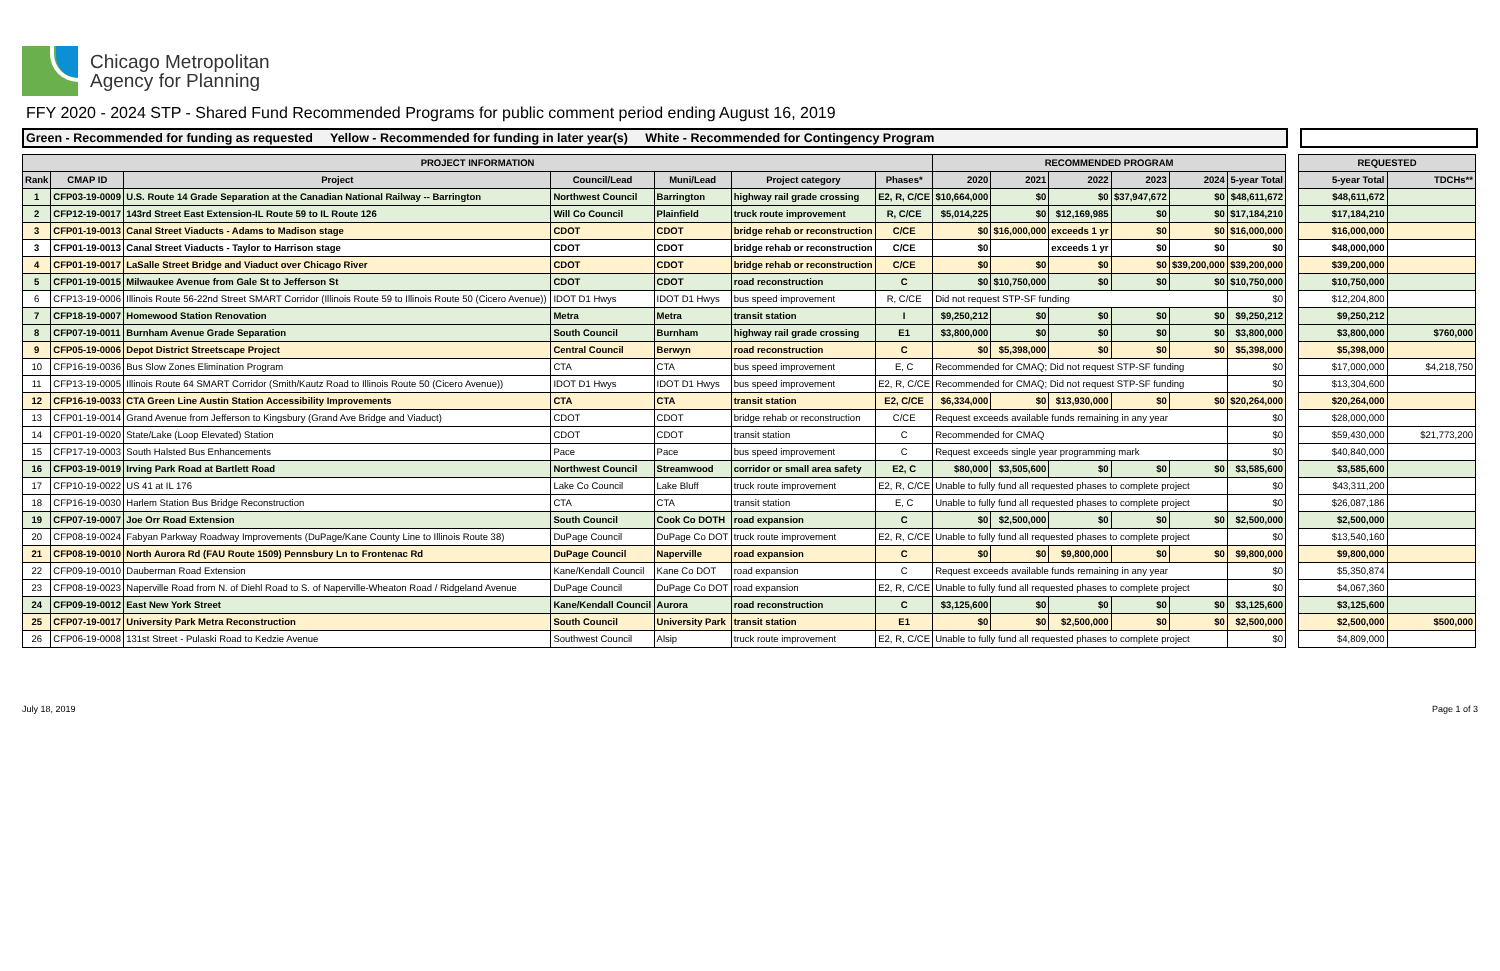Chicago Metropolitan
Agency for Planning
FFY 2020 - 2024 STP - Shared Fund Recommended Programs for public comment period ending August 16, 2019
Green - Recommended for funding as requested Yellow - Recommended for funding in later year(s) White - Recommended for Contingency Program
| PROJECT INFORMATION | | | | | | | RECOMMENDED PROGRAM | | | | | |
| --- | --- | --- | --- | --- | --- | --- | --- | --- | --- | --- | --- | --- |
| Rank | CMAP ID | Project | Council/Lead | Muni/Lead | Project category | Phases* | 2020 | 2021 | 2022 | 2023 | 2024 | 5-year Total |
| 1 | CFP03-19-0009 | U.S. Route 14 Grade Separation at the Canadian National Railway -- Barrington | Northwest Council | Barrington | highway rail grade crossing | E2, R, C/CE | $10,664,000 | $0 | $0 | $37,947,672 | $0 | $48,611,672 |
| 2 | CFP12-19-0017 | 143rd Street East Extension-IL Route 59 to IL Route 126 | Will Co Council | Plainfield | truck route improvement | R, C/CE | $5,014,225 | $0 | $12,169,985 | $0 | $0 | $17,184,210 |
| 3 | CFP01-19-0013 | Canal Street Viaducts - Adams to Madison stage | CDOT | CDOT | bridge rehab or reconstruction | C/CE | $0 | $16,000,000 | exceeds 1 yr | $0 | $0 | $16,000,000 |
| 3 | CFP01-19-0013 | Canal Street Viaducts - Taylor to Harrison stage | CDOT | CDOT | bridge rehab or reconstruction | C/CE | $0 | | exceeds 1 yr | $0 | $0 | $0 |
| 4 | CFP01-19-0017 | LaSalle Street Bridge and Viaduct over Chicago River | CDOT | CDOT | bridge rehab or reconstruction | C/CE | $0 | $0 | $0 | $0 | $39,200,000 | $39,200,000 |
| 5 | CFP01-19-0015 | Milwaukee Avenue from Gale St to Jefferson St | CDOT | CDOT | road reconstruction | C | $0 | $10,750,000 | $0 | $0 | $0 | $10,750,000 |
| 6 | CFP13-19-0006 | Illinois Route 56-22nd Street SMART Corridor (Illinois Route 59 to Illinois Route 50 (Cicero Avenue)) | IDOT D1 Hwys | IDOT D1 Hwys | bus speed improvement | R, C/CE | Did not request STP-SF funding | | | | | $0 |
| 7 | CFP18-19-0007 | Homewood Station Renovation | Metra | Metra | transit station | I | $9,250,212 | $0 | $0 | $0 | $0 | $9,250,212 |
| 8 | CFP07-19-0011 | Burnham Avenue Grade Separation | South Council | Burnham | highway rail grade crossing | E1 | $3,800,000 | $0 | $0 | $0 | $0 | $3,800,000 |
| 9 | CFP05-19-0006 | Depot District Streetscape Project | Central Council | Berwyn | road reconstruction | C | $0 | $5,398,000 | $0 | $0 | $0 | $5,398,000 |
| 10 | CFP16-19-0036 | Bus Slow Zones Elimination Program | CTA | CTA | bus speed improvement | E, C | Recommended for CMAQ; Did not request STP-SF funding | | | | | $0 |
| 11 | CFP13-19-0005 | Illinois Route 64 SMART Corridor (Smith/Kautz Road to Illinois Route 50 (Cicero Avenue)) | IDOT D1 Hwys | IDOT D1 Hwys | bus speed improvement | E2, R, C/CE | Recommended for CMAQ; Did not request STP-SF funding | | | | | $0 |
| 12 | CFP16-19-0033 | CTA Green Line Austin Station Accessibility Improvements | CTA | CTA | transit station | E2, C/CE | $6,334,000 | $0 | $13,930,000 | $0 | $0 | $20,264,000 |
| 13 | CFP01-19-0014 | Grand Avenue from Jefferson to Kingsbury (Grand Ave Bridge and Viaduct) | CDOT | CDOT | bridge rehab or reconstruction | C/CE | Request exceeds available funds remaining in any year | | | | | $0 |
| 14 | CFP01-19-0020 | State/Lake (Loop Elevated) Station | CDOT | CDOT | transit station | C | Recommended for CMAQ | | | | | $0 |
| 15 | CFP17-19-0003 | South Halsted Bus Enhancements | Pace | Pace | bus speed improvement | C | Request exceeds single year programming mark | | | | | $0 |
| 16 | CFP03-19-0019 | Irving Park Road at Bartlett Road | Northwest Council | Streamwood | corridor or small area safety | E2, C | $80,000 | $3,505,600 | $0 | $0 | $0 | $3,585,600 |
| 17 | CFP10-19-0022 | US 41 at IL 176 | Lake Co Council | Lake Bluff | truck route improvement | E2, R, C/CE | Unable to fully fund all requested phases to complete project | | | | | $0 |
| 18 | CFP16-19-0030 | Harlem Station Bus Bridge Reconstruction | CTA | CTA | transit station | E, C | Unable to fully fund all requested phases to complete project | | | | | $0 |
| 19 | CFP07-19-0007 | Joe Orr Road Extension | South Council | Cook Co DOTH | road expansion | C | $0 | $2,500,000 | $0 | $0 | $0 | $2,500,000 |
| 20 | CFP08-19-0024 | Fabyan Parkway Roadway Improvements (DuPage/Kane County Line to Illinois Route 38) | DuPage Council | DuPage Co DOT | truck route improvement | E2, R, C/CE | Unable to fully fund all requested phases to complete project | | | | | $0 |
| 21 | CFP08-19-0010 | North Aurora Rd (FAU Route 1509) Pennsbury Ln to Frontenac Rd | DuPage Council | Naperville | road expansion | C | $0 | $0 | $9,800,000 | $0 | $0 | $9,800,000 |
| 22 | CFP09-19-0010 | Dauberman Road Extension | Kane/Kendall Council | Kane Co DOT | road expansion | C | Request exceeds available funds remaining in any year | | | | | $0 |
| 23 | CFP08-19-0023 | Naperville Road from N. of Diehl Road to S. of Naperville-Wheaton Road / Ridgeland Avenue | DuPage Council | DuPage Co DOT | road expansion | E2, R, C/CE | Unable to fully fund all requested phases to complete project | | | | | $0 |
| 24 | CFP09-19-0012 | East New York Street | Kane/Kendall Council | Aurora | road reconstruction | C | $3,125,600 | $0 | $0 | $0 | $0 | $3,125,600 |
| 25 | CFP07-19-0017 | University Park Metra Reconstruction | South Council | University Park | transit station | E1 | $0 | $0 | $2,500,000 | $0 | $0 | $2,500,000 |
| 26 | CFP06-19-0008 | 131st Street - Pulaski Road to Kedzie Avenue | Southwest Council | Alsip | truck route improvement | E2, R, C/CE | Unable to fully fund all requested phases to complete project | | | | | $0 |
| REQUESTED | |
| --- | --- |
| 5-year Total | TDCHs** |
| $48,611,672 | |
| $17,184,210 | |
| $16,000,000 | |
| $48,000,000 | |
| $39,200,000 | |
| $10,750,000 | |
| $12,204,800 | |
| $9,250,212 | |
| $3,800,000 | $760,000 |
| $5,398,000 | |
| $17,000,000 | $4,218,750 |
| $13,304,600 | |
| $20,264,000 | |
| $28,000,000 | |
| $59,430,000 | $21,773,200 |
| $40,840,000 | |
| $3,585,600 | |
| $43,311,200 | |
| $26,087,186 | |
| $2,500,000 | |
| $13,540,160 | |
| $9,800,000 | |
| $5,350,874 | |
| $4,067,360 | |
| $3,125,600 | |
| $2,500,000 | $500,000 |
| $4,809,000 | |
July 18, 2019 Page 1 of 3